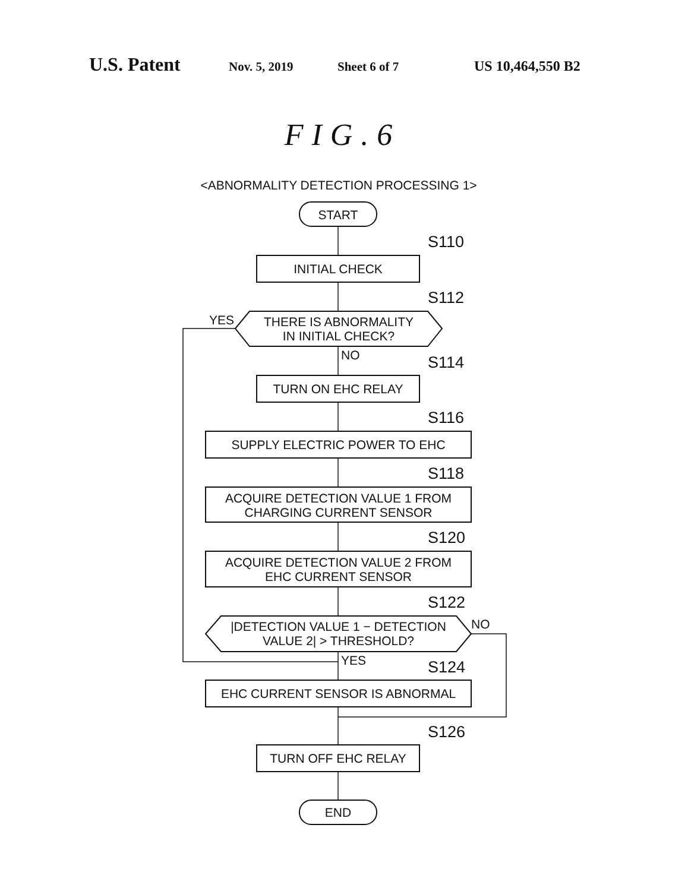U.S. Patent Nov. 5, 2019 Sheet 6 of 7 US 10,464,550 B2
FIG.6
<ABNORMALITY DETECTION PROCESSING 1>
START
S110
INITIAL CHECK
S112
YES
THERE IS ABNORMALITY
IN INITIAL CHECK?
NO S114
TURN ON EHC RELAY
S116
SUPPLY ELECTRIC POWER TO EHC
S118
ACQUIRE DETECTION VALUE 1 FROM
CHARGING CURRENT SENSOR
S120
ACQUIRE DETECTION VALUE 2 FROM
EHC CURRENT SENSOR
S122
|DETECTION VALUE 1 − DETECTION
VALUE 2| > THRESHOLD?
NO
YES S124
EHC CURRENT SENSOR IS ABNORMAL
S126
TURN OFF EHC RELAY
END